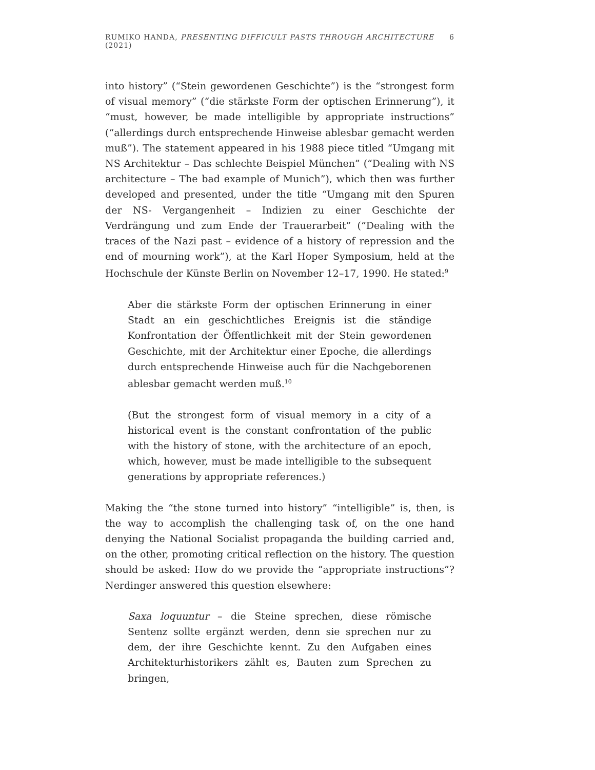RUMIKO HANDA, PRESENTING DIFFICULT PASTS THROUGH ARCHITECTURE (2021) 6
into history” (“Stein gewordenen Geschichte”) is the “strongest form of visual memory” (“die stärkste Form der optischen Erinnerung”), it “must, however, be made intelligible by appropriate instructions” (“allerdings durch entsprechende Hinweise ablesbar gemacht werden muß”). The statement appeared in his 1988 piece titled “Umgang mit NS Architektur – Das schlechte Beispiel München” (“Dealing with NS architecture – The bad example of Munich”), which then was further developed and presented, under the title “Umgang mit den Spuren der NS- Vergangenheit – Indizien zu einer Geschichte der Verdrängung und zum Ende der Trauerarbeit” (“Dealing with the traces of the Nazi past – evidence of a history of repression and the end of mourning work”), at the Karl Hoper Symposium, held at the Hochschule der Künste Berlin on November 12–17, 1990. He stated:<sup>9</sup>
Aber die stärkste Form der optischen Erinnerung in einer Stadt an ein geschichtliches Ereignis ist die ständige Konfrontation der Öffentlichkeit mit der Stein gewordenen Geschichte, mit der Architektur einer Epoche, die allerdings durch entsprechende Hinweise auch für die Nachgeborenen ablesbar gemacht werden muß.<sup>10</sup>
(But the strongest form of visual memory in a city of a historical event is the constant confrontation of the public with the history of stone, with the architecture of an epoch, which, however, must be made intelligible to the subsequent generations by appropriate references.)
Making the “the stone turned into history” “intelligible” is, then, is the way to accomplish the challenging task of, on the one hand denying the National Socialist propaganda the building carried and, on the other, promoting critical reflection on the history. The question should be asked: How do we provide the “appropriate instructions”? Nerdinger answered this question elsewhere:
Saxa loquuntur – die Steine sprechen, diese römische Sentenz sollte ergänzt werden, denn sie sprechen nur zu dem, der ihre Geschichte kennt. Zu den Aufgaben eines Architekturhistorikers zählt es, Bauten zum Sprechen zu bringen,